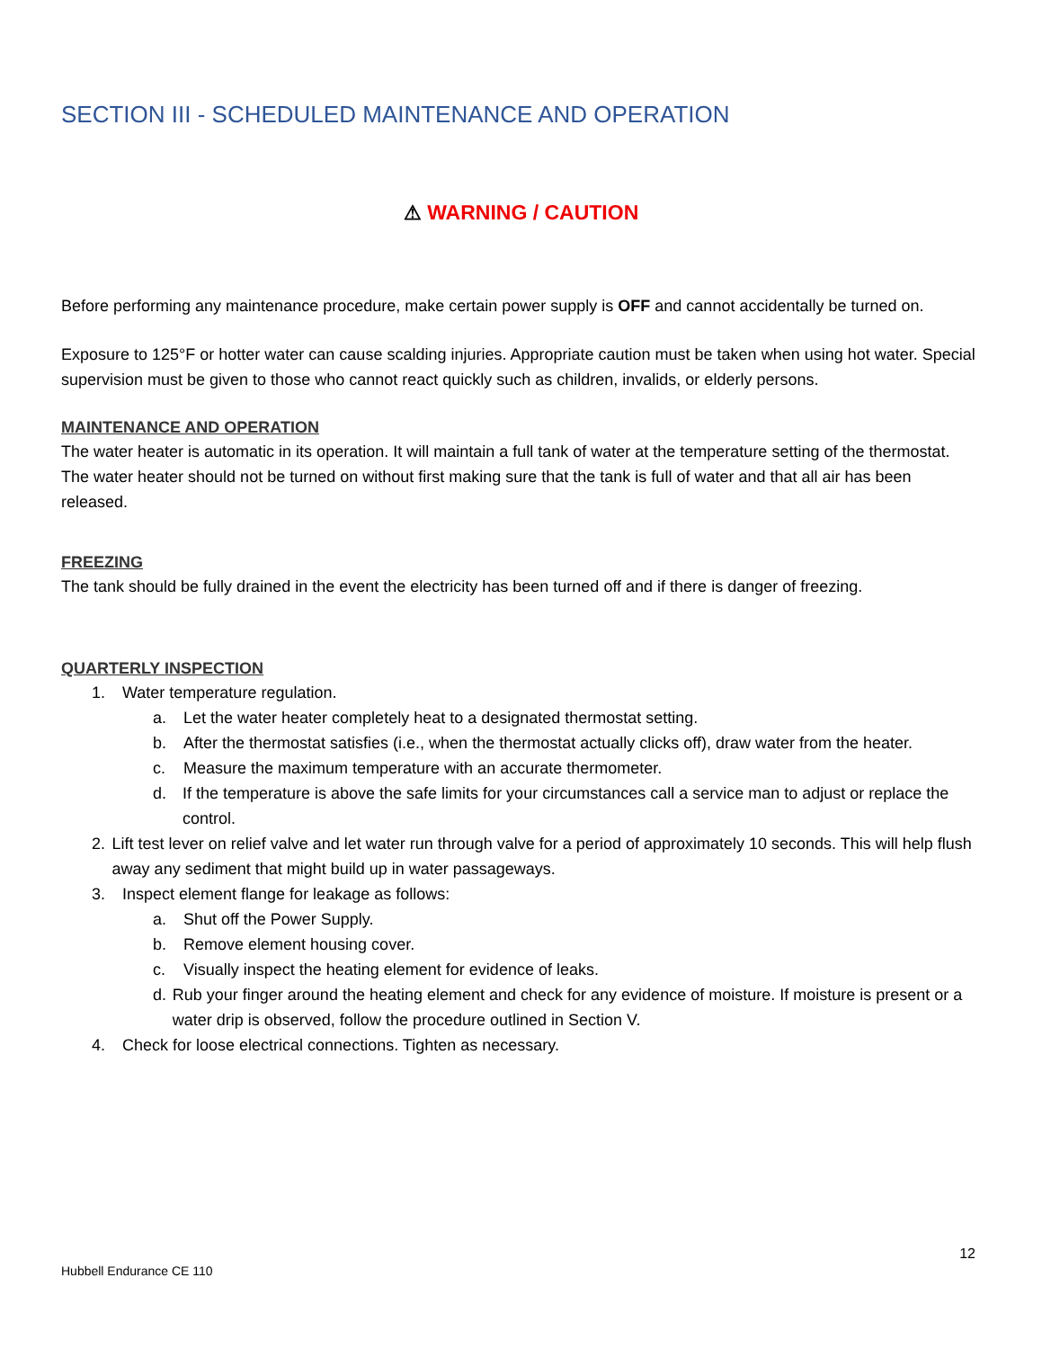SECTION III - SCHEDULED MAINTENANCE AND OPERATION
⚠ WARNING / CAUTION
Before performing any maintenance procedure, make certain power supply is OFF and cannot accidentally be turned on.
Exposure to 125°F or hotter water can cause scalding injuries. Appropriate caution must be taken when using hot water. Special supervision must be given to those who cannot react quickly such as children, invalids, or elderly persons.
MAINTENANCE AND OPERATION
The water heater is automatic in its operation. It will maintain a full tank of water at the temperature setting of the thermostat. The water heater should not be turned on without first making sure that the tank is full of water and that all air has been released.
FREEZING
The tank should be fully drained in the event the electricity has been turned off and if there is danger of freezing.
QUARTERLY INSPECTION
1. Water temperature regulation.
a. Let the water heater completely heat to a designated thermostat setting.
b. After the thermostat satisfies (i.e., when the thermostat actually clicks off), draw water from the heater.
c. Measure the maximum temperature with an accurate thermometer.
d. If the temperature is above the safe limits for your circumstances call a service man to adjust or replace the control.
2. Lift test lever on relief valve and let water run through valve for a period of approximately 10 seconds. This will help flush away any sediment that might build up in water passageways.
3. Inspect element flange for leakage as follows:
a. Shut off the Power Supply.
b. Remove element housing cover.
c. Visually inspect the heating element for evidence of leaks.
d. Rub your finger around the heating element and check for any evidence of moisture. If moisture is present or a water drip is observed, follow the procedure outlined in Section V.
4. Check for loose electrical connections. Tighten as necessary.
12
Hubbell Endurance CE 110